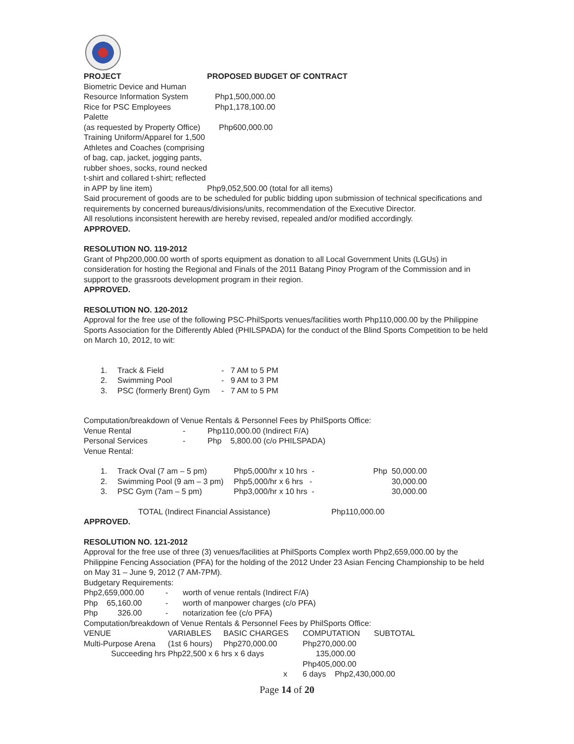| PROJECT | PROPOSED BUDGET OF CONTRACT |
| Biometric Device and Human Resource Information System | Php1,500,000.00 |
| Rice for PSC Employees | Php1,178,100.00 |
| Palette (as requested by Property Office) | Php600,000.00 |
| Training Uniform/Apparel for 1,500 Athletes and Coaches (comprising of bag, cap, jacket, jogging pants, rubber shoes, socks, round necked t-shirt and collared t-shirt; reflected in APP by line item) | Php9,052,500.00 (total for all items) |
Said procurement of goods are to be scheduled for public bidding upon submission of technical specifications and requirements by concerned bureaus/divisions/units, recommendation of the Executive Director.
All resolutions inconsistent herewith are hereby revised, repealed and/or modified accordingly.
APPROVED.
RESOLUTION NO. 119-2012
Grant of Php200,000.00 worth of sports equipment as donation to all Local Government Units (LGUs) in consideration for hosting the Regional and Finals of the 2011 Batang Pinoy Program of the Commission and in support to the grassroots development program in their region.
APPROVED.
RESOLUTION NO. 120-2012
Approval for the free use of the following PSC-PhilSports venues/facilities worth Php110,000.00 by the Philippine Sports Association for the Differently Abled (PHILSPADA) for the conduct of the Blind Sports Competition to be held on March 10, 2012, to wit:
| 1. | Track & Field | - 7 AM to 5 PM |
| 2. | Swimming Pool | - 9 AM to 3 PM |
| 3. | PSC (formerly Brent) Gym | - 7 AM to 5 PM |
Computation/breakdown of Venue Rentals & Personnel Fees by PhilSports Office:
| Venue Rental | - | Php110,000.00 (Indirect F/A) |
| Personal Services | - | Php 5,800.00 (c/o PHILSPADA) |
Venue Rental:
| 1. | Track Oval (7 am – 5 pm) | Php5,000/hr x 10 hrs - | Php 50,000.00 |
| 2. | Swimming Pool (9 am – 3 pm) | Php5,000/hr x 6 hrs - | 30,000.00 |
| 3. | PSC Gym (7am – 5 pm) | Php3,000/hr x 10 hrs - | 30,000.00 |
| TOTAL (Indirect Financial Assistance) | Php110,000.00 |
APPROVED.
RESOLUTION NO. 121-2012
Approval for the free use of three (3) venues/facilities at PhilSports Complex worth Php2,659,000.00 by the Philippine Fencing Association (PFA) for the holding of the 2012 Under 23 Asian Fencing Championship to be held on May 31 – June 9, 2012 (7 AM-7PM).
Budgetary Requirements:
| Php2,659,000.00 | - | worth of venue rentals (Indirect F/A) |
| Php 65,160.00 | - | worth of manpower charges (c/o PFA) |
| Php 326.00 | - | notarization fee (c/o PFA) |
Computation/breakdown of Venue Rentals & Personnel Fees by PhilSports Office:
| VENUE | VARIABLES | BASIC CHARGES | COMPUTATION | SUBTOTAL |
| Multi-Purpose Arena | (1st 6 hours) | Php270,000.00 | Php270,000.00 | |
| Succeeding hrs | Php22,500 x 6 hrs x 6 days | | 135,000.00 | |
| | | | Php405,000.00 | |
| | | x | 6 days Php2,430,000.00 | |
Page 14 of 20